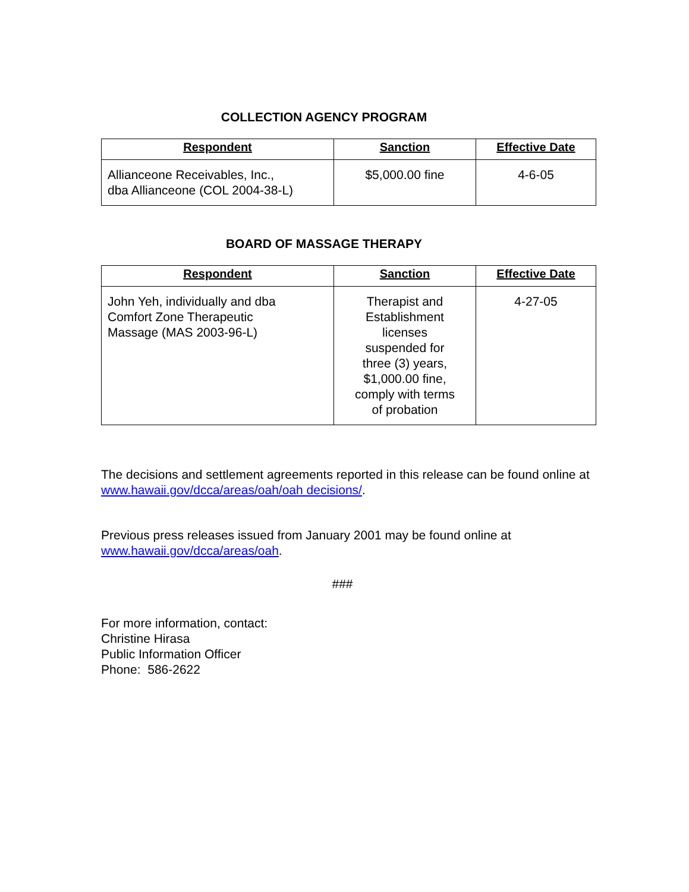COLLECTION AGENCY PROGRAM
| Respondent | Sanction | Effective Date |
| --- | --- | --- |
| Allianceone Receivables, Inc., dba Allianceone (COL 2004-38-L) | $5,000.00 fine | 4-6-05 |
BOARD OF MASSAGE THERAPY
| Respondent | Sanction | Effective Date |
| --- | --- | --- |
| John Yeh, individually and dba Comfort Zone Therapeutic Massage (MAS 2003-96-L) | Therapist and Establishment licenses suspended for three (3) years, $1,000.00 fine, comply with terms of probation | 4-27-05 |
The decisions and settlement agreements reported in this release can be found online at www.hawaii.gov/dcca/areas/oah/oah decisions/.
Previous press releases issued from January 2001 may be found online at www.hawaii.gov/dcca/areas/oah.
###
For more information, contact:
Christine Hirasa
Public Information Officer
Phone: 586-2622